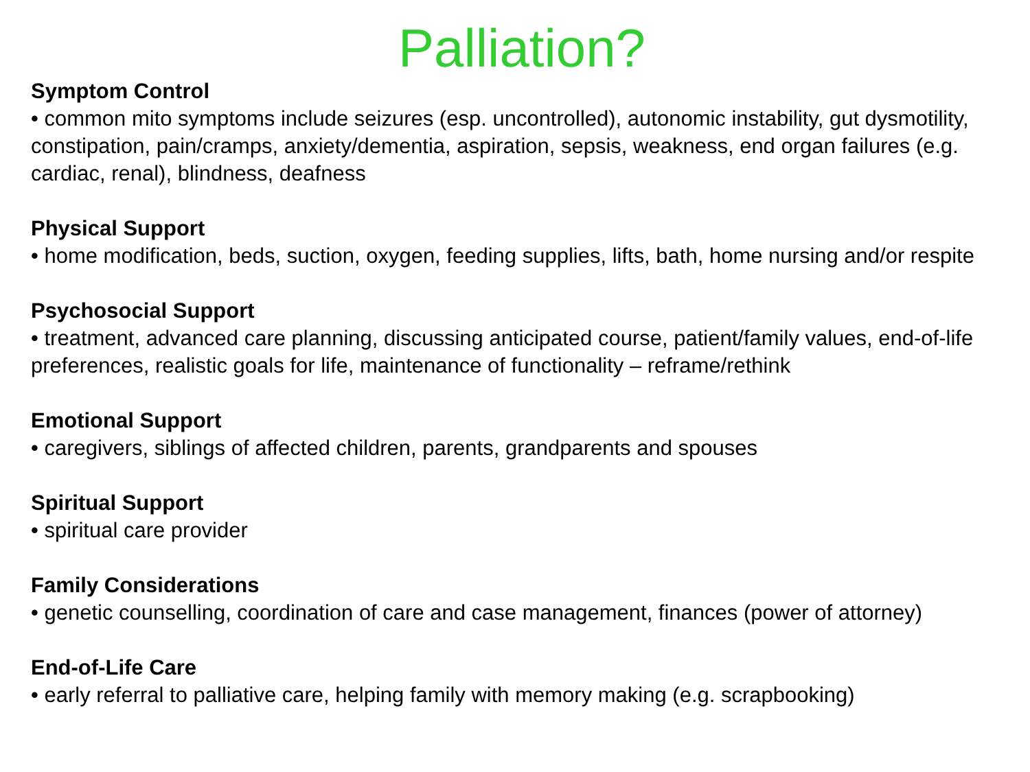Palliation?
Symptom Control
• common mito symptoms include seizures (esp. uncontrolled), autonomic instability, gut dysmotility, constipation, pain/cramps, anxiety/dementia, aspiration, sepsis, weakness, end organ failures (e.g. cardiac, renal), blindness, deafness
Physical Support
• home modification, beds, suction, oxygen, feeding supplies, lifts, bath, home nursing and/or respite
Psychosocial Support
• treatment, advanced care planning, discussing anticipated course, patient/family values, end-of-life preferences, realistic goals for life, maintenance of functionality – reframe/rethink
Emotional Support
• caregivers, siblings of affected children, parents, grandparents and spouses
Spiritual Support
• spiritual care provider
Family Considerations
• genetic counselling, coordination of care and case management, finances (power of attorney)
End-of-Life Care
• early referral to palliative care, helping family with memory making (e.g. scrapbooking)